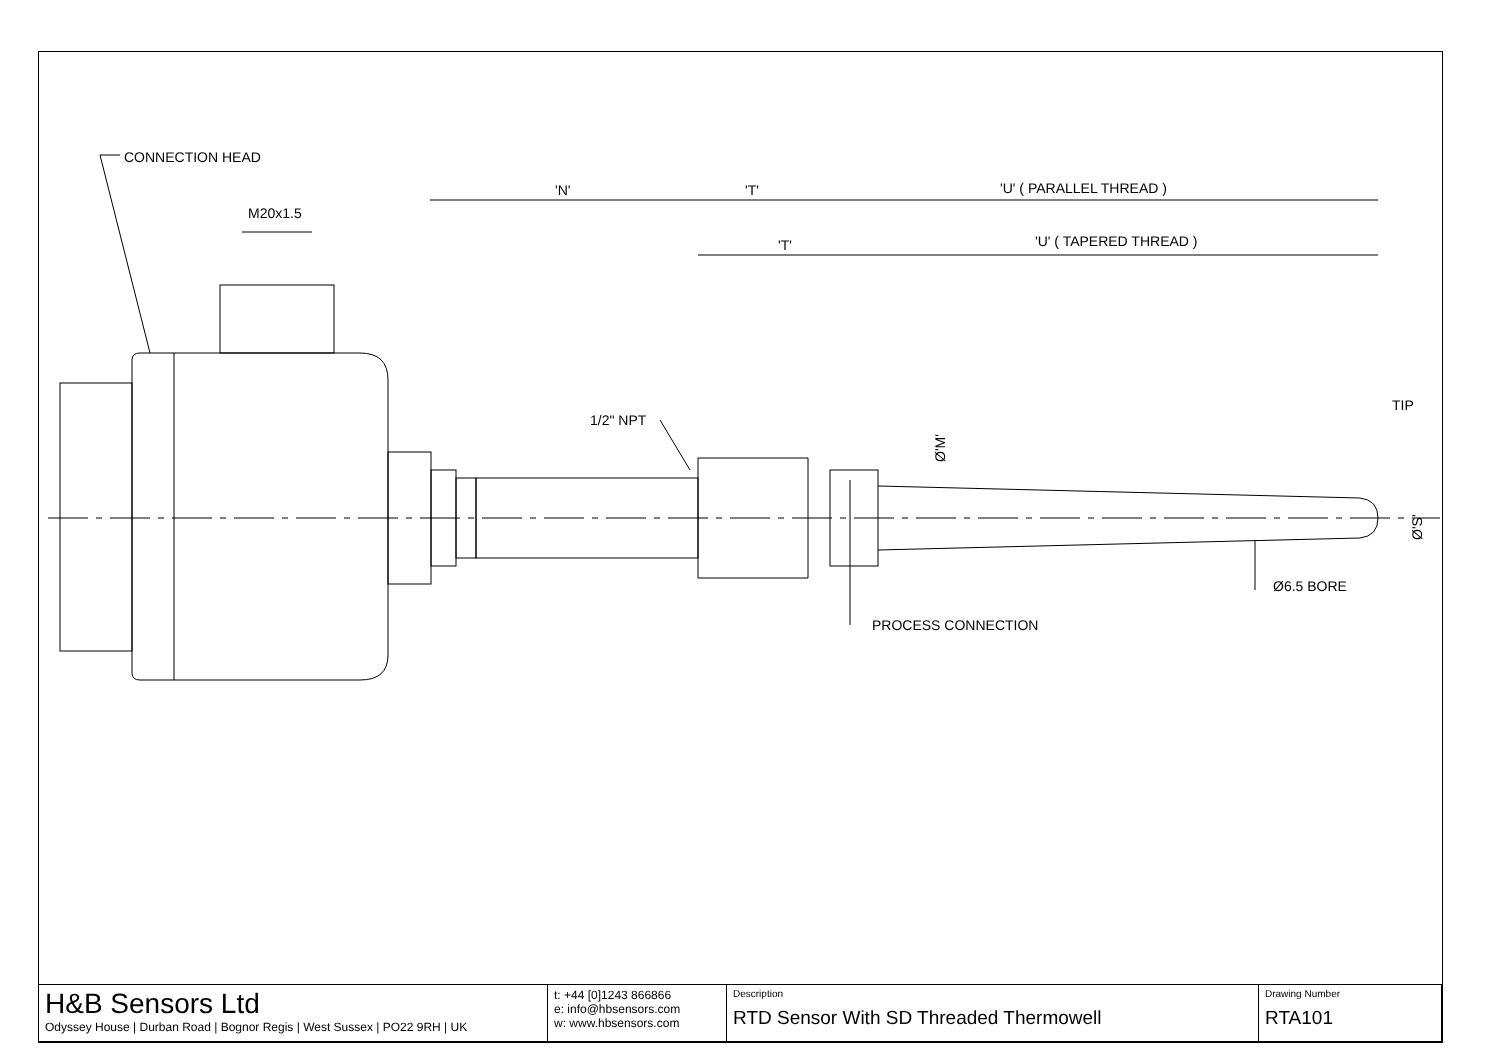CONNECTION HEAD
M20x1.5
'N'
'T'
'U' ( PARALLEL THREAD )
'T'
'U' ( TAPERED THREAD )
TIP
1/2" NPT
Ø'M'
Ø'S'
Ø6.5 BORE
PROCESS CONNECTION
| H&B Sensors Ltd Odyssey House / Durban Road / Bognor Regis / West Sussex / PO22 9RH / UK | t: +44 [0]1243 866866 e: info@hbsensors.com w: www.hbsensors.com | Description RTD Sensor With SD Threaded Thermowell | Drawing Number RTA101 |